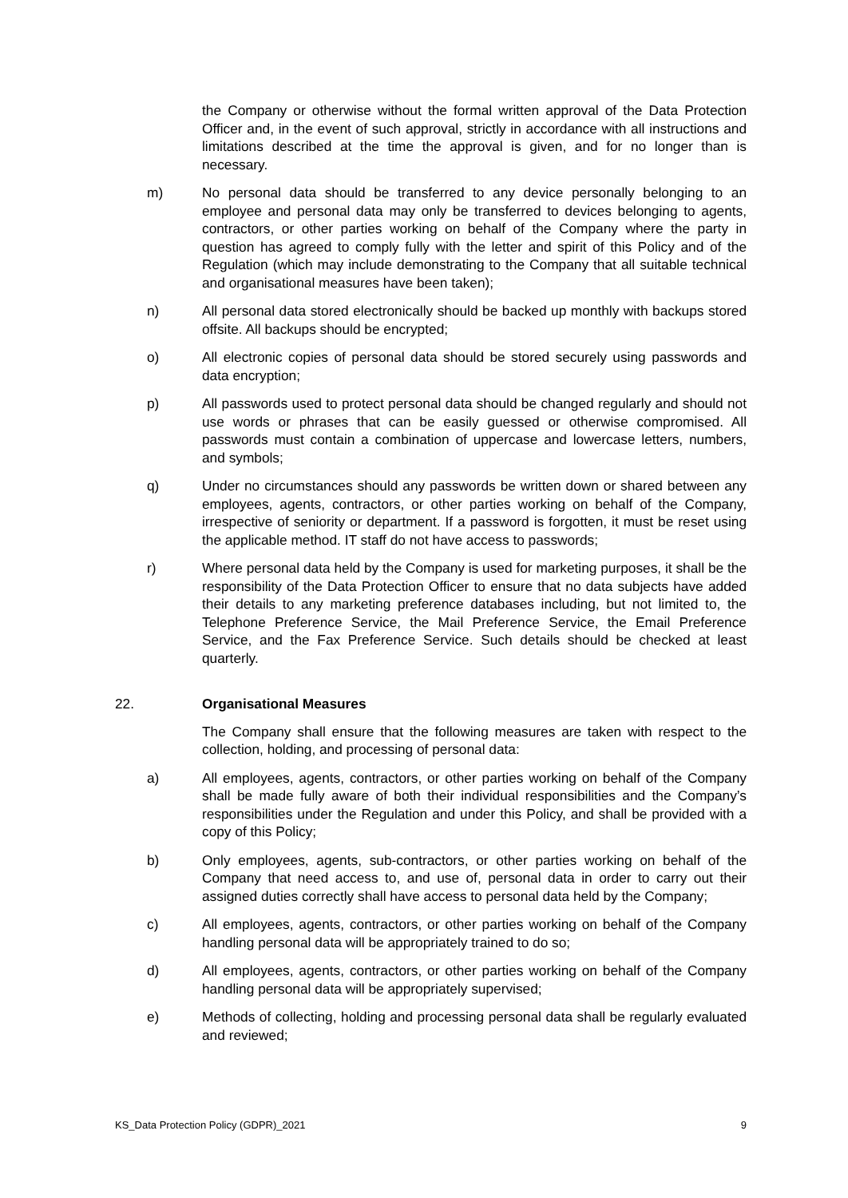the Company or otherwise without the formal written approval of the Data Protection Officer and, in the event of such approval, strictly in accordance with all instructions and limitations described at the time the approval is given, and for no longer than is necessary.
m) No personal data should be transferred to any device personally belonging to an employee and personal data may only be transferred to devices belonging to agents, contractors, or other parties working on behalf of the Company where the party in question has agreed to comply fully with the letter and spirit of this Policy and of the Regulation (which may include demonstrating to the Company that all suitable technical and organisational measures have been taken);
n) All personal data stored electronically should be backed up monthly with backups stored offsite. All backups should be encrypted;
o) All electronic copies of personal data should be stored securely using passwords and data encryption;
p) All passwords used to protect personal data should be changed regularly and should not use words or phrases that can be easily guessed or otherwise compromised. All passwords must contain a combination of uppercase and lowercase letters, numbers, and symbols;
q) Under no circumstances should any passwords be written down or shared between any employees, agents, contractors, or other parties working on behalf of the Company, irrespective of seniority or department. If a password is forgotten, it must be reset using the applicable method. IT staff do not have access to passwords;
r) Where personal data held by the Company is used for marketing purposes, it shall be the responsibility of the Data Protection Officer to ensure that no data subjects have added their details to any marketing preference databases including, but not limited to, the Telephone Preference Service, the Mail Preference Service, the Email Preference Service, and the Fax Preference Service. Such details should be checked at least quarterly.
22. Organisational Measures
The Company shall ensure that the following measures are taken with respect to the collection, holding, and processing of personal data:
a) All employees, agents, contractors, or other parties working on behalf of the Company shall be made fully aware of both their individual responsibilities and the Company’s responsibilities under the Regulation and under this Policy, and shall be provided with a copy of this Policy;
b) Only employees, agents, sub-contractors, or other parties working on behalf of the Company that need access to, and use of, personal data in order to carry out their assigned duties correctly shall have access to personal data held by the Company;
c) All employees, agents, contractors, or other parties working on behalf of the Company handling personal data will be appropriately trained to do so;
d) All employees, agents, contractors, or other parties working on behalf of the Company handling personal data will be appropriately supervised;
e) Methods of collecting, holding and processing personal data shall be regularly evaluated and reviewed;
KS_Data Protection Policy (GDPR)_2021 9